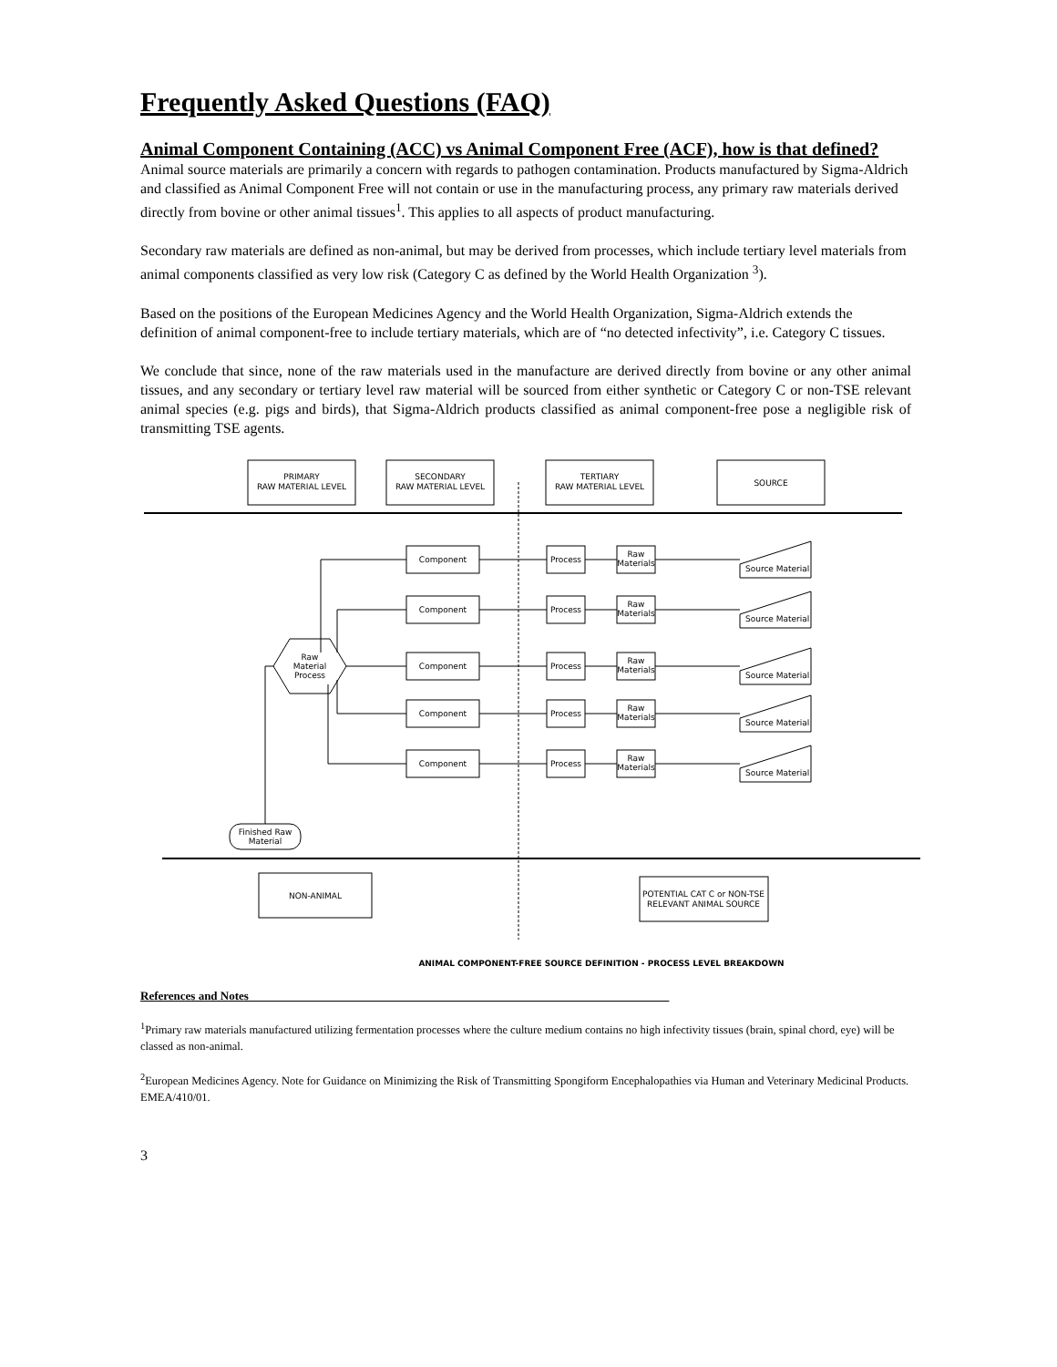Frequently Asked Questions (FAQ)
Animal Component Containing (ACC) vs Animal Component Free (ACF), how is that defined?
Animal source materials are primarily a concern with regards to pathogen contamination. Products manufactured by Sigma-Aldrich and classified as Animal Component Free will not contain or use in the manufacturing process, any primary raw materials derived directly from bovine or other animal tissues<sup>1</sup>. This applies to all aspects of product manufacturing.
Secondary raw materials are defined as non-animal, but may be derived from processes, which include tertiary level materials from animal components classified as very low risk (Category C as defined by the World Health Organization <sup>3</sup>).
Based on the positions of the European Medicines Agency and the World Health Organization, Sigma-Aldrich extends the definition of animal component-free to include tertiary materials, which are of “no detected infectivity”, i.e. Category C tissues.
We conclude that since, none of the raw materials used in the manufacture are derived directly from bovine or any other animal tissues, and any secondary or tertiary level raw material will be sourced from either synthetic or Category C or non-TSE relevant animal species (e.g. pigs and birds), that Sigma-Aldrich products classified as animal component-free pose a negligible risk of transmitting TSE agents.
PRIMARY
RAW MATERIAL LEVEL
SECONDARY
RAW MATERIAL LEVEL
TERTIARY
RAW MATERIAL LEVEL
SOURCE
Raw
Material
Process
Finished Raw
Material
NON-ANIMAL
POTENTIAL CAT C or NON-TSE
RELEVANT ANIMAL SOURCE
Component
Process
Raw
Materials
Source Material
Component
Process
Raw
Materials
Source Material
Component
Process
Raw
Materials
Source Material
Component
Process
Raw
Materials
Source Material
Component
Process
Raw
Materials
Source Material
ANIMAL COMPONENT-FREE SOURCE DEFINITION - PROCESS LEVEL BREAKDOWN
References and Notes
<sup>1</sup> Primary raw materials manufactured utilizing fermentation processes where the culture medium contains no high infectivity tissues (brain, spinal chord, eye) will be classed as non-animal.
<sup>2</sup> European Medicines Agency. Note for Guidance on Minimizing the Risk of Transmitting Spongiform Encephalopathies via Human and Veterinary Medicinal Products. EMEA/410/01.
3